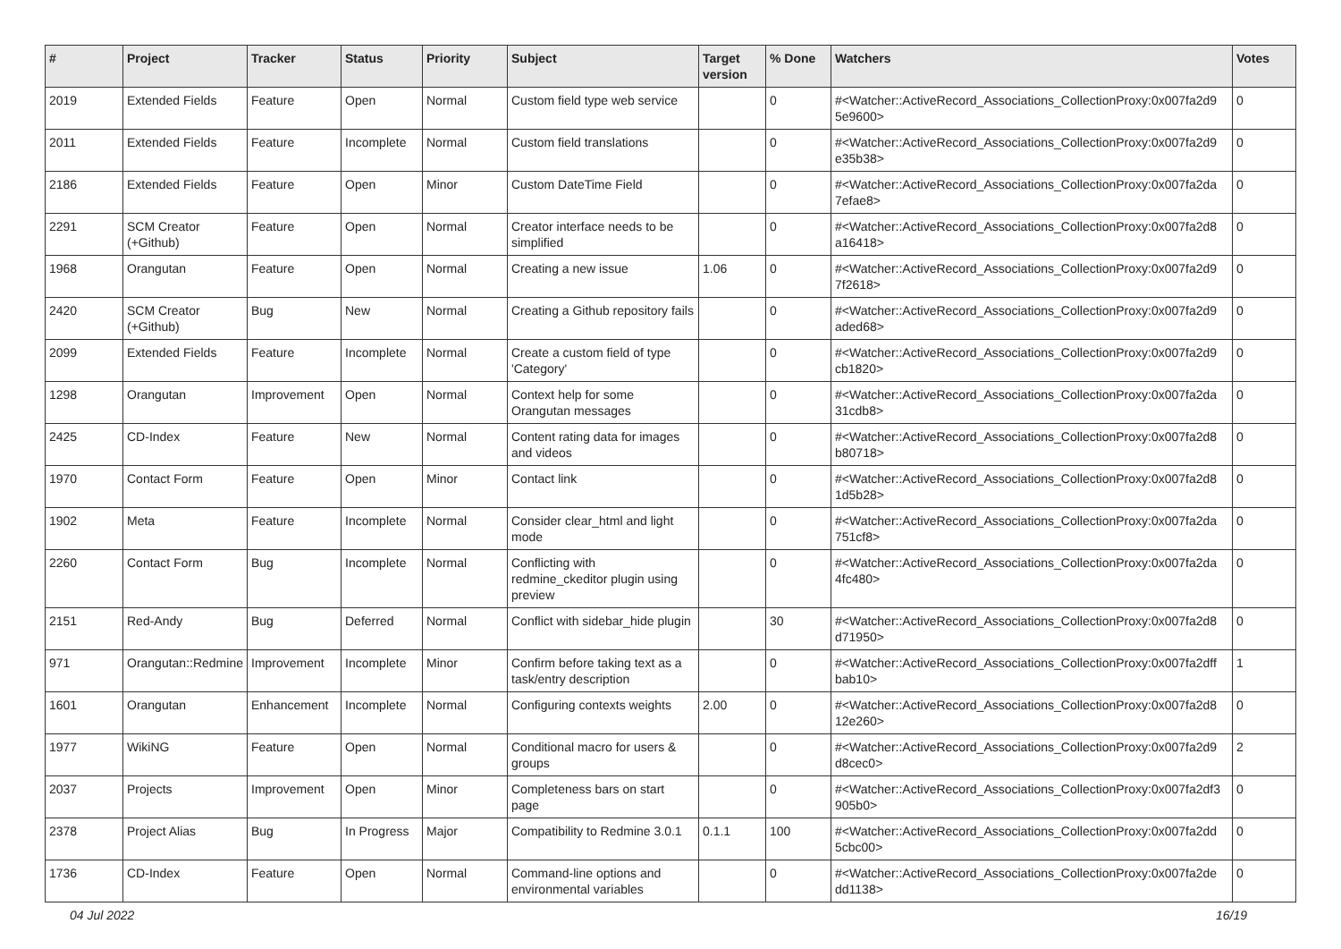| # | Project | Tracker | Status | Priority | Subject | Target version | % Done | Watchers | Votes |
| --- | --- | --- | --- | --- | --- | --- | --- | --- | --- |
| 2019 | Extended Fields | Feature | Open | Normal | Custom field type web service | | 0 | #<Watcher::ActiveRecord_Associations_CollectionProxy:0x007fa2d9 5e9600> | 0 |
| 2011 | Extended Fields | Feature | Incomplete | Normal | Custom field translations | | 0 | #<Watcher::ActiveRecord_Associations_CollectionProxy:0x007fa2d9 e35b38> | 0 |
| 2186 | Extended Fields | Feature | Open | Minor | Custom DateTime Field | | 0 | #<Watcher::ActiveRecord_Associations_CollectionProxy:0x007fa2da 7efae8> | 0 |
| 2291 | SCM Creator (+Github) | Feature | Open | Normal | Creator interface needs to be simplified | | 0 | #<Watcher::ActiveRecord_Associations_CollectionProxy:0x007fa2d8 a16418> | 0 |
| 1968 | Orangutan | Feature | Open | Normal | Creating a new issue | 1.06 | 0 | #<Watcher::ActiveRecord_Associations_CollectionProxy:0x007fa2d9 7f2618> | 0 |
| 2420 | SCM Creator (+Github) | Bug | New | Normal | Creating a Github repository fails | | 0 | #<Watcher::ActiveRecord_Associations_CollectionProxy:0x007fa2d9 aded68> | 0 |
| 2099 | Extended Fields | Feature | Incomplete | Normal | Create a custom field of type 'Category' | | 0 | #<Watcher::ActiveRecord_Associations_CollectionProxy:0x007fa2d9 cb1820> | 0 |
| 1298 | Orangutan | Improvement | Open | Normal | Context help for some Orangutan messages | | 0 | #<Watcher::ActiveRecord_Associations_CollectionProxy:0x007fa2da 31cdb8> | 0 |
| 2425 | CD-Index | Feature | New | Normal | Content rating data for images and videos | | 0 | #<Watcher::ActiveRecord_Associations_CollectionProxy:0x007fa2d8 b80718> | 0 |
| 1970 | Contact Form | Feature | Open | Minor | Contact link | | 0 | #<Watcher::ActiveRecord_Associations_CollectionProxy:0x007fa2d8 1d5b28> | 0 |
| 1902 | Meta | Feature | Incomplete | Normal | Consider clear_html and light mode | | 0 | #<Watcher::ActiveRecord_Associations_CollectionProxy:0x007fa2da 751cf8> | 0 |
| 2260 | Contact Form | Bug | Incomplete | Normal | Conflicting with redmine_ckeditor plugin using preview | | 0 | #<Watcher::ActiveRecord_Associations_CollectionProxy:0x007fa2da 4fc480> | 0 |
| 2151 | Red-Andy | Bug | Deferred | Normal | Conflict with sidebar_hide plugin | | 30 | #<Watcher::ActiveRecord_Associations_CollectionProxy:0x007fa2d8 d71950> | 0 |
| 971 | Orangutan::Redmine | Improvement | Incomplete | Minor | Confirm before taking text as a task/entry description | | 0 | #<Watcher::ActiveRecord_Associations_CollectionProxy:0x007fa2dff bab10> | 1 |
| 1601 | Orangutan | Enhancement | Incomplete | Normal | Configuring contexts weights | 2.00 | 0 | #<Watcher::ActiveRecord_Associations_CollectionProxy:0x007fa2d8 12e260> | 0 |
| 1977 | WikiNG | Feature | Open | Normal | Conditional macro for users & groups | | 0 | #<Watcher::ActiveRecord_Associations_CollectionProxy:0x007fa2d9 d8cec0> | 2 |
| 2037 | Projects | Improvement | Open | Minor | Completeness bars on start page | | 0 | #<Watcher::ActiveRecord_Associations_CollectionProxy:0x007fa2df3 905b0> | 0 |
| 2378 | Project Alias | Bug | In Progress | Major | Compatibility to Redmine 3.0.1 | 0.1.1 | 100 | #<Watcher::ActiveRecord_Associations_CollectionProxy:0x007fa2dd 5cbc00> | 0 |
| 1736 | CD-Index | Feature | Open | Normal | Command-line options and environmental variables | | 0 | #<Watcher::ActiveRecord_Associations_CollectionProxy:0x007fa2de dd1138> | 0 |
04 Jul 2022 16/19